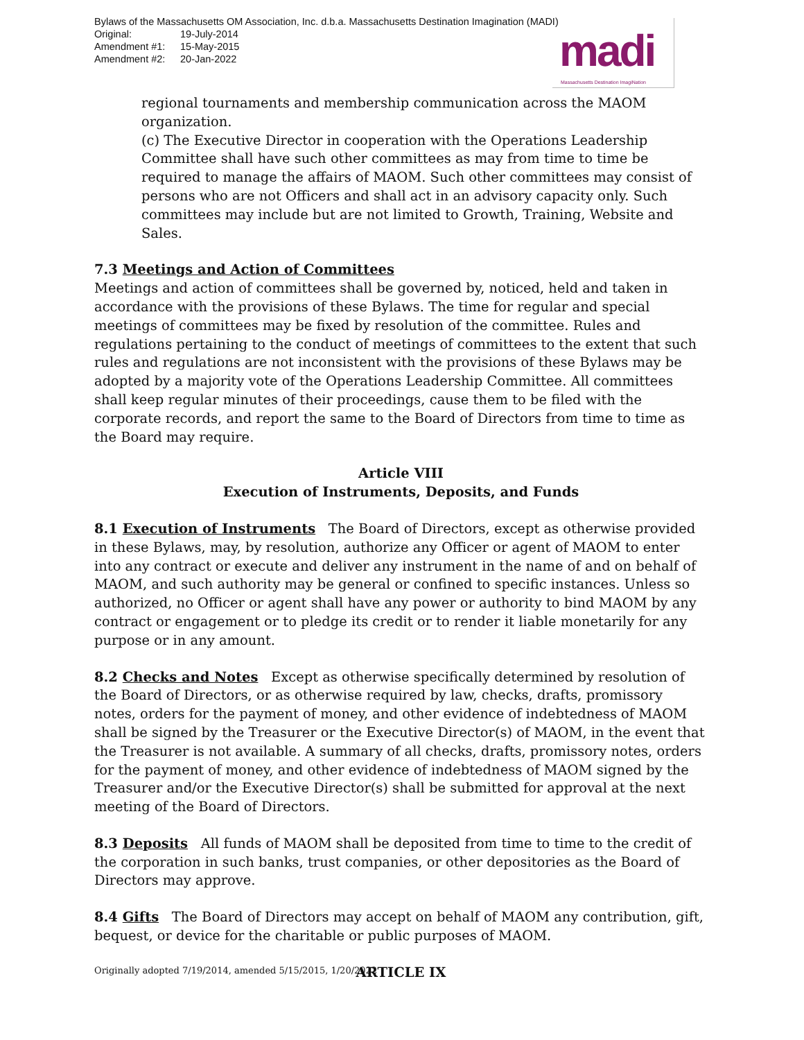Bylaws of the Massachusetts OM Association, Inc. d.b.a. Massachusetts Destination Imagination (MADI)
Original: 19-July-2014
Amendment #1: 15-May-2015
Amendment #2: 20-Jan-2022
madi
Massachusetts Destination ImagiNation
regional tournaments and membership communication across the MAOM organization.
(c) The Executive Director in cooperation with the Operations Leadership Committee shall have such other committees as may from time to time be required to manage the affairs of MAOM. Such other committees may consist of persons who are not Officers and shall act in an advisory capacity only. Such committees may include but are not limited to Growth, Training, Website and Sales.
7.3 Meetings and Action of Committees
Meetings and action of committees shall be governed by, noticed, held and taken in accordance with the provisions of these Bylaws. The time for regular and special meetings of committees may be fixed by resolution of the committee. Rules and regulations pertaining to the conduct of meetings of committees to the extent that such rules and regulations are not inconsistent with the provisions of these Bylaws may be adopted by a majority vote of the Operations Leadership Committee. All committees shall keep regular minutes of their proceedings, cause them to be filed with the corporate records, and report the same to the Board of Directors from time to time as the Board may require.
Article VIII
Execution of Instruments, Deposits, and Funds
8.1 Execution of Instruments The Board of Directors, except as otherwise provided in these Bylaws, may, by resolution, authorize any Officer or agent of MAOM to enter into any contract or execute and deliver any instrument in the name of and on behalf of MAOM, and such authority may be general or confined to specific instances. Unless so authorized, no Officer or agent shall have any power or authority to bind MAOM by any contract or engagement or to pledge its credit or to render it liable monetarily for any purpose or in any amount.
8.2 Checks and Notes Except as otherwise specifically determined by resolution of the Board of Directors, or as otherwise required by law, checks, drafts, promissory notes, orders for the payment of money, and other evidence of indebtedness of MAOM shall be signed by the Treasurer or the Executive Director(s) of MAOM, in the event that the Treasurer is not available. A summary of all checks, drafts, promissory notes, orders for the payment of money, and other evidence of indebtedness of MAOM signed by the Treasurer and/or the Executive Director(s) shall be submitted for approval at the next meeting of the Board of Directors.
8.3 Deposits All funds of MAOM shall be deposited from time to time to the credit of the corporation in such banks, trust companies, or other depositories as the Board of Directors may approve.
8.4 Gifts The Board of Directors may accept on behalf of MAOM any contribution, gift, bequest, or device for the charitable or public purposes of MAOM.
ARTICLE IX
Originally adopted 7/19/2014, amended 5/15/2015, 1/20/2022